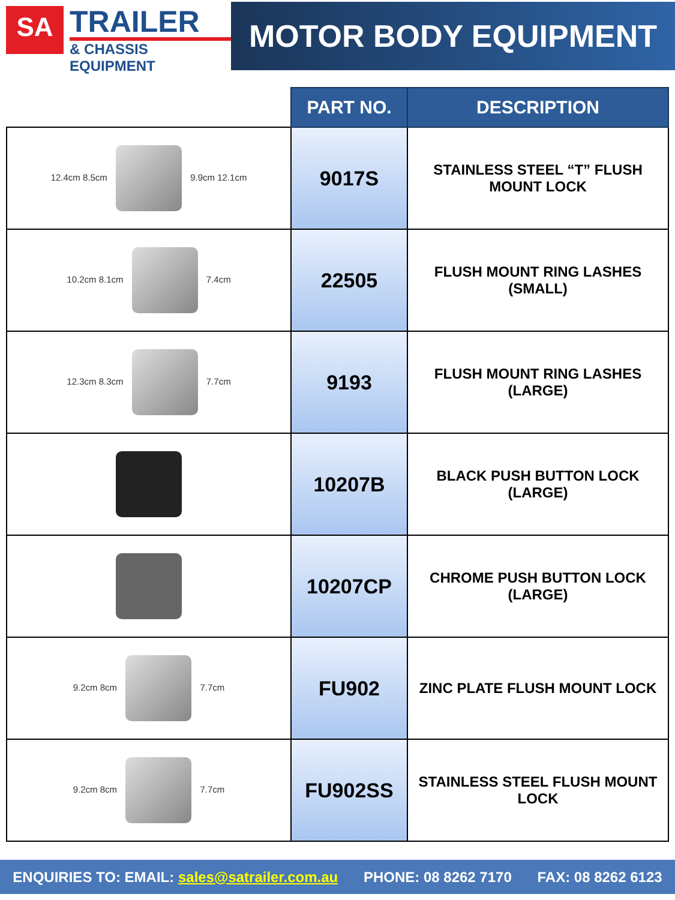SA
TRAILER
& CHASSIS EQUIPMENT
MOTOR BODY EQUIPMENT
| | PART NO. | DESCRIPTION |
| --- | --- | --- |
| 12.4cm 8.5cm 9.9cm 12.1cm | 9017S | STAINLESS STEEL “T” FLUSH MOUNT LOCK |
| 10.2cm 8.1cm 7.4cm | 22505 | FLUSH MOUNT RING LASHES (SMALL) |
| 12.3cm 8.3cm 7.7cm | 9193 | FLUSH MOUNT RING LASHES (LARGE) |
| | 10207B | BLACK PUSH BUTTON LOCK (LARGE) |
| | 10207CP | CHROME PUSH BUTTON LOCK (LARGE) |
| 9.2cm 8cm 7.7cm | FU902 | ZINC PLATE FLUSH MOUNT LOCK |
| 9.2cm 8cm 7.7cm | FU902SS | STAINLESS STEEL FLUSH MOUNT LOCK |
ENQUIRIES TO: EMAIL: sales@satrailer.com.au PHONE: 08 8262 7170 FAX: 08 8262 6123